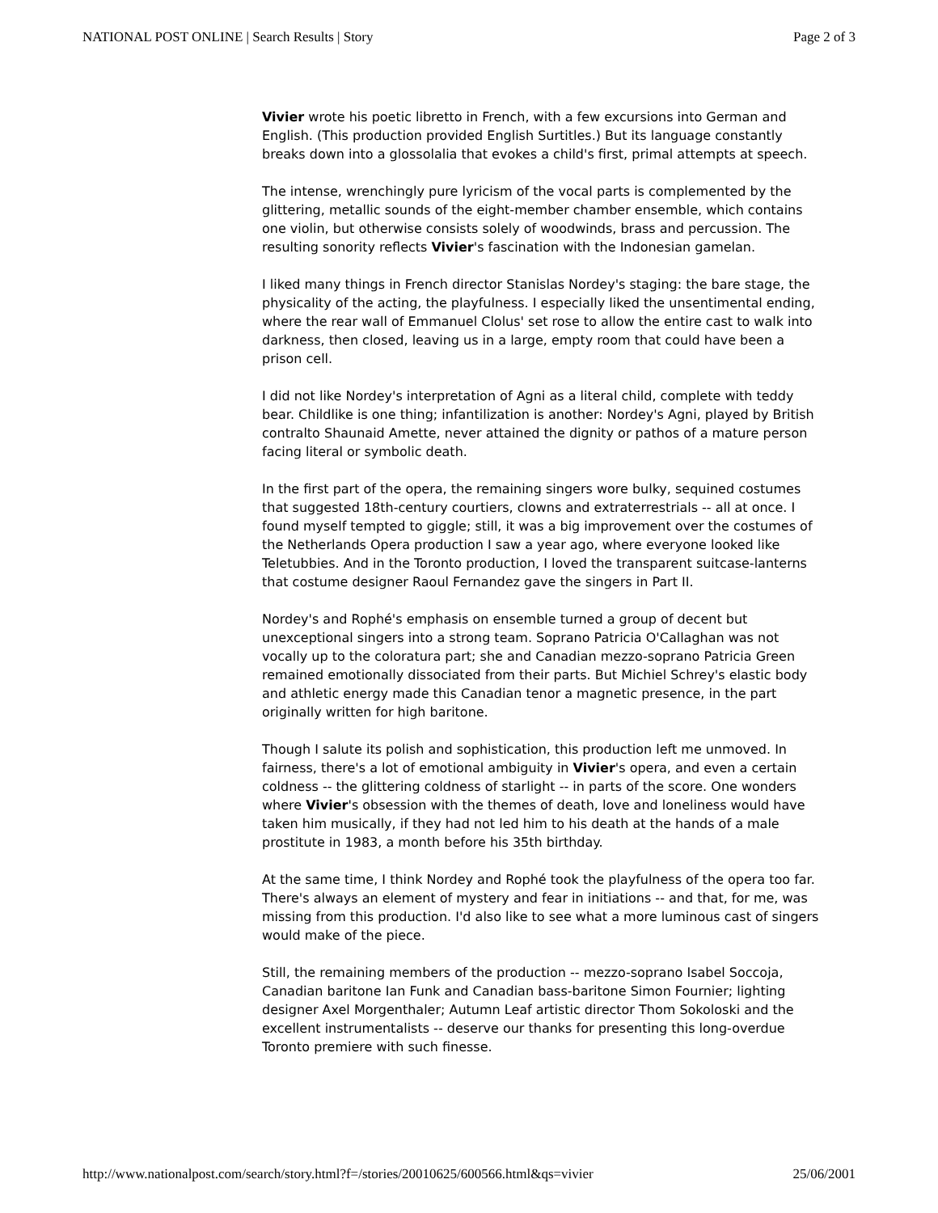NATIONAL POST ONLINE | Search Results | Story Page 2 of 3
Vivier wrote his poetic libretto in French, with a few excursions into German and English. (This production provided English Surtitles.) But its language constantly breaks down into a glossolalia that evokes a child's first, primal attempts at speech.
The intense, wrenchingly pure lyricism of the vocal parts is complemented by the glittering, metallic sounds of the eight-member chamber ensemble, which contains one violin, but otherwise consists solely of woodwinds, brass and percussion. The resulting sonority reflects Vivier's fascination with the Indonesian gamelan.
I liked many things in French director Stanislas Nordey's staging: the bare stage, the physicality of the acting, the playfulness. I especially liked the unsentimental ending, where the rear wall of Emmanuel Clolus' set rose to allow the entire cast to walk into darkness, then closed, leaving us in a large, empty room that could have been a prison cell.
I did not like Nordey's interpretation of Agni as a literal child, complete with teddy bear. Childlike is one thing; infantilization is another: Nordey's Agni, played by British contralto Shaunaid Amette, never attained the dignity or pathos of a mature person facing literal or symbolic death.
In the first part of the opera, the remaining singers wore bulky, sequined costumes that suggested 18th-century courtiers, clowns and extraterrestrials -- all at once. I found myself tempted to giggle; still, it was a big improvement over the costumes of the Netherlands Opera production I saw a year ago, where everyone looked like Teletubbies. And in the Toronto production, I loved the transparent suitcase-lanterns that costume designer Raoul Fernandez gave the singers in Part II.
Nordey's and Rophé's emphasis on ensemble turned a group of decent but unexceptional singers into a strong team. Soprano Patricia O'Callaghan was not vocally up to the coloratura part; she and Canadian mezzo-soprano Patricia Green remained emotionally dissociated from their parts. But Michiel Schrey's elastic body and athletic energy made this Canadian tenor a magnetic presence, in the part originally written for high baritone.
Though I salute its polish and sophistication, this production left me unmoved. In fairness, there's a lot of emotional ambiguity in Vivier's opera, and even a certain coldness -- the glittering coldness of starlight -- in parts of the score. One wonders where Vivier's obsession with the themes of death, love and loneliness would have taken him musically, if they had not led him to his death at the hands of a male prostitute in 1983, a month before his 35th birthday.
At the same time, I think Nordey and Rophé took the playfulness of the opera too far. There's always an element of mystery and fear in initiations -- and that, for me, was missing from this production. I'd also like to see what a more luminous cast of singers would make of the piece.
Still, the remaining members of the production -- mezzo-soprano Isabel Soccoja, Canadian baritone Ian Funk and Canadian bass-baritone Simon Fournier; lighting designer Axel Morgenthaler; Autumn Leaf artistic director Thom Sokoloski and the excellent instrumentalists -- deserve our thanks for presenting this long-overdue Toronto premiere with such finesse.
http://www.nationalpost.com/search/story.html?f=/stories/20010625/600566.html&qs=vivier 25/06/2001